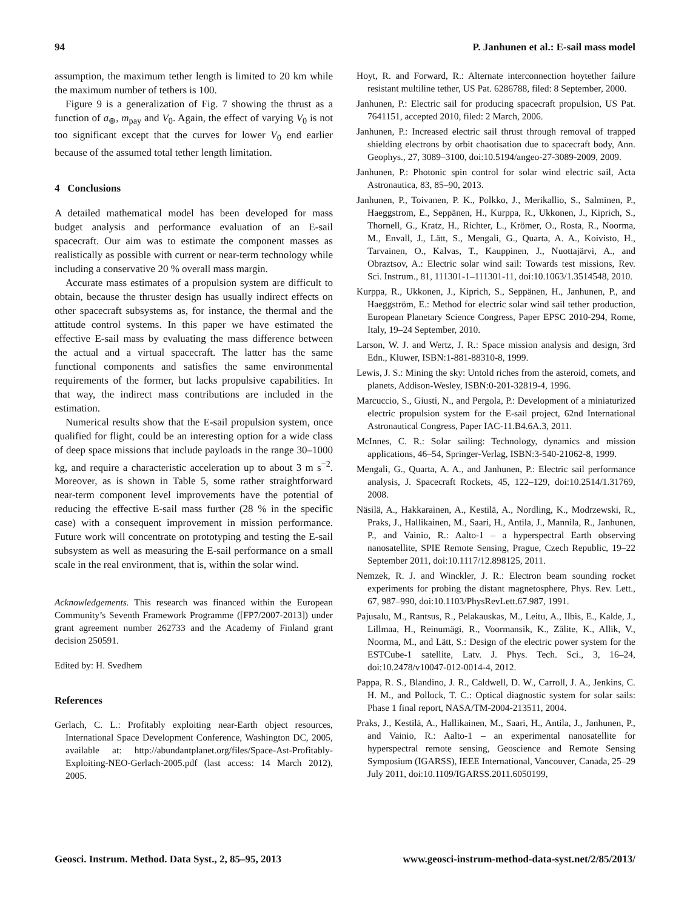94 P. Janhunen et al.: E-sail mass model
assumption, the maximum tether length is limited to 20 km while the maximum number of tethers is 100.
Figure 9 is a generalization of Fig. 7 showing the thrust as a function of a<sub>⊕</sub>, m<sub>pay</sub> and V<sub>0</sub>. Again, the effect of varying V<sub>0</sub> is not too significant except that the curves for lower V<sub>0</sub> end earlier because of the assumed total tether length limitation.
4 Conclusions
A detailed mathematical model has been developed for mass budget analysis and performance evaluation of an E-sail spacecraft. Our aim was to estimate the component masses as realistically as possible with current or near-term technology while including a conservative 20 % overall mass margin.
Accurate mass estimates of a propulsion system are difficult to obtain, because the thruster design has usually indirect effects on other spacecraft subsystems as, for instance, the thermal and the attitude control systems. In this paper we have estimated the effective E-sail mass by evaluating the mass difference between the actual and a virtual spacecraft. The latter has the same functional components and satisfies the same environmental requirements of the former, but lacks propulsive capabilities. In that way, the indirect mass contributions are included in the estimation.
Numerical results show that the E-sail propulsion system, once qualified for flight, could be an interesting option for a wide class of deep space missions that include payloads in the range 30–1000 kg, and require a characteristic acceleration up to about 3 m s<sup>−2</sup>. Moreover, as is shown in Table 5, some rather straightforward near-term component level improvements have the potential of reducing the effective E-sail mass further (28 % in the specific case) with a consequent improvement in mission performance. Future work will concentrate on prototyping and testing the E-sail subsystem as well as measuring the E-sail performance on a small scale in the real environment, that is, within the solar wind.
Acknowledgements. This research was financed within the European Community’s Seventh Framework Programme ([FP7/2007-2013]) under grant agreement number 262733 and the Academy of Finland grant decision 250591.
Edited by: H. Svedhem
References
Gerlach, C. L.: Profitably exploiting near-Earth object resources, International Space Development Conference, Washington DC, 2005, available at: http://abundantplanet.org/files/Space-Ast-Profitably-Exploiting-NEO-Gerlach-2005.pdf (last access: 14 March 2012), 2005.
Hoyt, R. and Forward, R.: Alternate interconnection hoytether failure resistant multiline tether, US Pat. 6286788, filed: 8 September, 2000.
Janhunen, P.: Electric sail for producing spacecraft propulsion, US Pat. 7641151, accepted 2010, filed: 2 March, 2006.
Janhunen, P.: Increased electric sail thrust through removal of trapped shielding electrons by orbit chaotisation due to spacecraft body, Ann. Geophys., 27, 3089–3100, doi:10.5194/angeo-27-3089-2009, 2009.
Janhunen, P.: Photonic spin control for solar wind electric sail, Acta Astronautica, 83, 85–90, 2013.
Janhunen, P., Toivanen, P. K., Polkko, J., Merikallio, S., Salminen, P., Haeggstrom, E., Seppänen, H., Kurppa, R., Ukkonen, J., Kiprich, S., Thornell, G., Kratz, H., Richter, L., Krömer, O., Rosta, R., Noorma, M., Envall, J., Lätt, S., Mengali, G., Quarta, A. A., Koivisto, H., Tarvainen, O., Kalvas, T., Kauppinen, J., Nuottajärvi, A., and Obraztsov, A.: Electric solar wind sail: Towards test missions, Rev. Sci. Instrum., 81, 111301-1–111301-11, doi:10.1063/1.3514548, 2010.
Kurppa, R., Ukkonen, J., Kiprich, S., Seppänen, H., Janhunen, P., and Haeggström, E.: Method for electric solar wind sail tether production, European Planetary Science Congress, Paper EPSC 2010-294, Rome, Italy, 19–24 September, 2010.
Larson, W. J. and Wertz, J. R.: Space mission analysis and design, 3rd Edn., Kluwer, ISBN:1-881-88310-8, 1999.
Lewis, J. S.: Mining the sky: Untold riches from the asteroid, comets, and planets, Addison-Wesley, ISBN:0-201-32819-4, 1996.
Marcuccio, S., Giusti, N., and Pergola, P.: Development of a miniaturized electric propulsion system for the E-sail project, 62nd International Astronautical Congress, Paper IAC-11.B4.6A.3, 2011.
McInnes, C. R.: Solar sailing: Technology, dynamics and mission applications, 46–54, Springer-Verlag, ISBN:3-540-21062-8, 1999.
Mengali, G., Quarta, A. A., and Janhunen, P.: Electric sail performance analysis, J. Spacecraft Rockets, 45, 122–129, doi:10.2514/1.31769, 2008.
Näsilä, A., Hakkarainen, A., Kestilä, A., Nordling, K., Modrzewski, R., Praks, J., Hallikainen, M., Saari, H., Antila, J., Mannila, R., Janhunen, P., and Vainio, R.: Aalto-1 – a hyperspectral Earth observing nanosatellite, SPIE Remote Sensing, Prague, Czech Republic, 19–22 September 2011, doi:10.1117/12.898125, 2011.
Nemzek, R. J. and Winckler, J. R.: Electron beam sounding rocket experiments for probing the distant magnetosphere, Phys. Rev. Lett., 67, 987–990, doi:10.1103/PhysRevLett.67.987, 1991.
Pajusalu, M., Rantsus, R., Pelakauskas, M., Leitu, A., Ilbis, E., Kalde, J., Lillmaa, H., Reinumägi, R., Voormansik, K., Zālite, K., Allik, V., Noorma, M., and Lätt, S.: Design of the electric power system for the ESTCube-1 satellite, Latv. J. Phys. Tech. Sci., 3, 16–24, doi:10.2478/v10047-012-0014-4, 2012.
Pappa, R. S., Blandino, J. R., Caldwell, D. W., Carroll, J. A., Jenkins, C. H. M., and Pollock, T. C.: Optical diagnostic system for solar sails: Phase 1 final report, NASA/TM-2004-213511, 2004.
Praks, J., Kestilä, A., Hallikainen, M., Saari, H., Antila, J., Janhunen, P., and Vainio, R.: Aalto-1 – an experimental nanosatellite for hyperspectral remote sensing, Geoscience and Remote Sensing Symposium (IGARSS), IEEE International, Vancouver, Canada, 25–29 July 2011, doi:10.1109/IGARSS.2011.6050199,
Geosci. Instrum. Method. Data Syst., 2, 85–95, 2013 www.geosci-instrum-method-data-syst.net/2/85/2013/